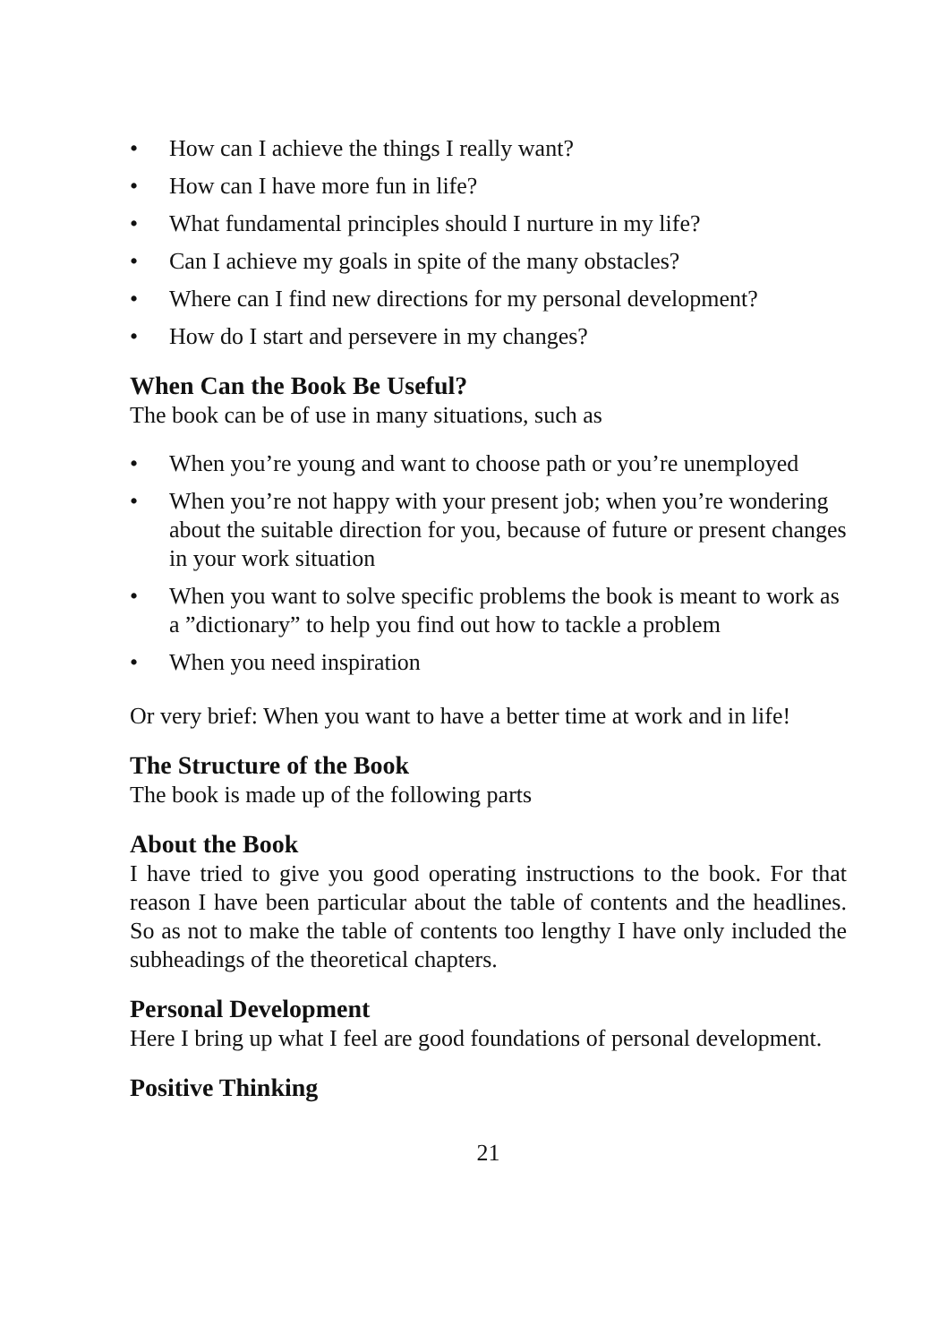• How can I achieve the things I really want?
• How can I have more fun in life?
• What fundamental principles should I nurture in my life?
• Can I achieve my goals in spite of the many obstacles?
• Where can I find new directions for my personal development?
• How do I start and persevere in my changes?
When Can the Book Be Useful?
The book can be of use in many situations, such as
• When you’re young and want to choose path or you’re unemployed
• When you’re not happy with your present job; when you’re wondering about the suitable direction for you, because of future or present changes in your work situation
• When you want to solve specific problems the book is meant to work as a ”dictionary” to help you find out how to tackle a problem
• When you need inspiration
Or very brief: When you want to have a better time at work and in life!
The Structure of the Book
The book is made up of the following parts
About the Book
I have tried to give you good operating instructions to the book. For that reason I have been particular about the table of contents and the headlines. So as not to make the table of contents too lengthy I have only included the subheadings of the theoretical chapters.
Personal Development
Here I bring up what I feel are good foundations of personal development.
Positive Thinking
21